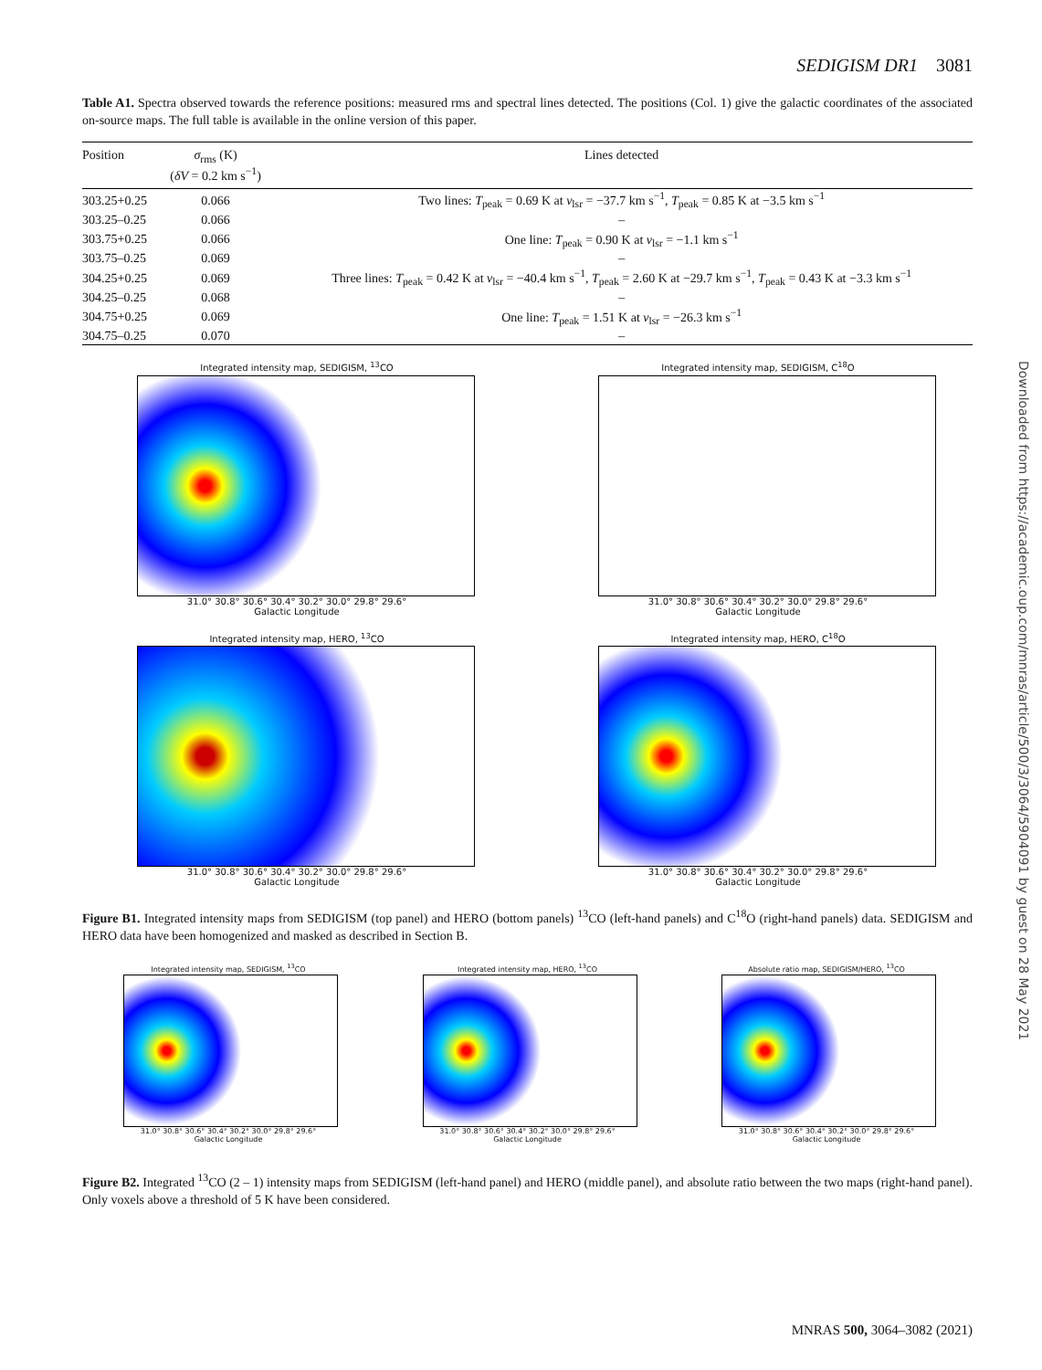SEDIGISM DR1 3081
Table A1. Spectra observed towards the reference positions: measured rms and spectral lines detected. The positions (Col. 1) give the galactic coordinates of the associated on-source maps. The full table is available in the online version of this paper.
| Position | σ<sub>rms</sub> (K) ( δV = 0.2 km s<sup>−1</sup>) | Lines detected |
| --- | --- | --- |
| 303.25+0.25 | 0.066 | Two lines: T<sub>peak</sub> = 0.69 K at v<sub>lsr</sub> = −37.7 km s<sup>−1</sup>, T<sub>peak</sub> = 0.85 K at −3.5 km s<sup>−1</sup> |
| 303.25–0.25 | 0.066 | – |
| 303.75+0.25 | 0.066 | One line: T<sub>peak</sub> = 0.90 K at v<sub>lsr</sub> = −1.1 km s<sup>−1</sup> |
| 303.75–0.25 | 0.069 | – |
| 304.25+0.25 | 0.069 | Three lines: T<sub>peak</sub> = 0.42 K at v<sub>lsr</sub> = −40.4 km s<sup>−1</sup>, T<sub>peak</sub> = 2.60 K at −29.7 km s<sup>−1</sup>, T<sub>peak</sub> = 0.43 K at −3.3 km s<sup>−1</sup> |
| 304.25–0.25 | 0.068 | – |
| 304.75+0.25 | 0.069 | One line: T<sub>peak</sub> = 1.51 K at v<sub>lsr</sub> = −26.3 km s<sup>−1</sup> |
| 304.75–0.25 | 0.070 | – |
Integrated intensity map, SEDIGISM, <sup>13</sup>CO
31.0° 30.8° 30.6° 30.4° 30.2° 30.0° 29.8° 29.6°
Galactic Longitude
Integrated intensity map, SEDIGISM, C<sup>18</sup>O
31.0° 30.8° 30.6° 30.4° 30.2° 30.0° 29.8° 29.6°
Galactic Longitude
Integrated intensity map, HERO, <sup>13</sup>CO
31.0° 30.8° 30.6° 30.4° 30.2° 30.0° 29.8° 29.6°
Galactic Longitude
Integrated intensity map, HERO, C<sup>18</sup>O
31.0° 30.8° 30.6° 30.4° 30.2° 30.0° 29.8° 29.6°
Galactic Longitude
Figure B1. Integrated intensity maps from SEDIGISM (top panel) and HERO (bottom panels) <sup>13</sup>CO (left-hand panels) and C<sup>18</sup>O (right-hand panels) data. SEDIGISM and HERO data have been homogenized and masked as described in Section B.
Integrated intensity map, SEDIGISM, <sup>13</sup>CO
31.0° 30.8° 30.6° 30.4° 30.2° 30.0° 29.8° 29.6°
Galactic Longitude
Integrated intensity map, HERO, <sup>13</sup>CO
31.0° 30.8° 30.6° 30.4° 30.2° 30.0° 29.8° 29.6°
Galactic Longitude
Absolute ratio map, SEDIGISM/HERO, <sup>13</sup>CO
31.0° 30.8° 30.6° 30.4° 30.2° 30.0° 29.8° 29.6°
Galactic Longitude
Figure B2. Integrated <sup>13</sup>CO (2 – 1) intensity maps from SEDIGISM (left-hand panel) and HERO (middle panel), and absolute ratio between the two maps (right-hand panel). Only voxels above a threshold of 5 K have been considered.
Downloaded from https://academic.oup.com/mnras/article/500/3/3064/5904091 by guest on 28 May 2021
MNRAS 500, 3064–3082 (2021)